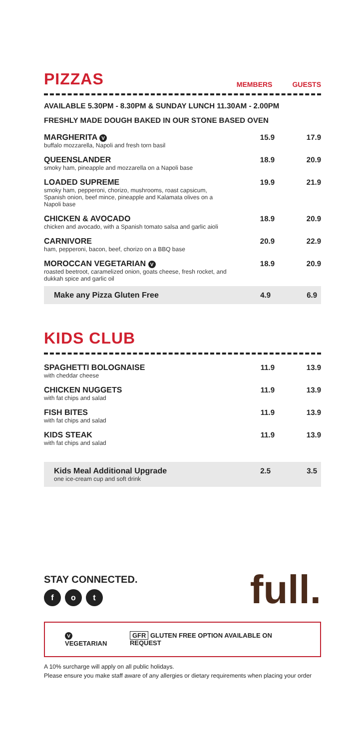PIZZAS
MEMBERS GUESTS
AVAILABLE 5.30PM - 8.30PM & SUNDAY LUNCH 11.30AM - 2.00PM
FRESHLY MADE DOUGH BAKED IN OUR STONE BASED OVEN
| MARGHERITA V buffalo mozzarella, Napoli and fresh torn basil | 15.9 | 17.9 |
| QUEENSLANDER smoky ham, pineapple and mozzarella on a Napoli base | 18.9 | 20.9 |
| LOADED SUPREME smoky ham, pepperoni, chorizo, mushrooms, roast capsicum, Spanish onion, beef mince, pineapple and Kalamata olives on a Napoli base | 19.9 | 21.9 |
| CHICKEN & AVOCADO chicken and avocado, with a Spanish tomato salsa and garlic aioli | 18.9 | 20.9 |
| CARNIVORE ham, pepperoni, bacon, beef, chorizo on a BBQ base | 20.9 | 22.9 |
| MOROCCAN VEGETARIAN V roasted beetroot, caramelized onion, goats cheese, fresh rocket, and dukkah spice and garlic oil | 18.9 | 20.9 |
| Make any Pizza Gluten Free | 4.9 | 6.9 |
KIDS CLUB
| SPAGHETTI BOLOGNAISE with cheddar cheese | 11.9 | 13.9 |
| CHICKEN NUGGETS with fat chips and salad | 11.9 | 13.9 |
| FISH BITES with fat chips and salad | 11.9 | 13.9 |
| KIDS STEAK with fat chips and salad | 11.9 | 13.9 |
| Kids Meal Additional Upgrade one ice-cream cup and soft drink | 2.5 | 3.5 |
STAY CONNECTED.
f o t
full.
V VEGETARIAN GFR GLUTEN FREE OPTION AVAILABLE ON REQUEST
A 10% surcharge will apply on all public holidays.
Please ensure you make staff aware of any allergies or dietary requirements when placing your order